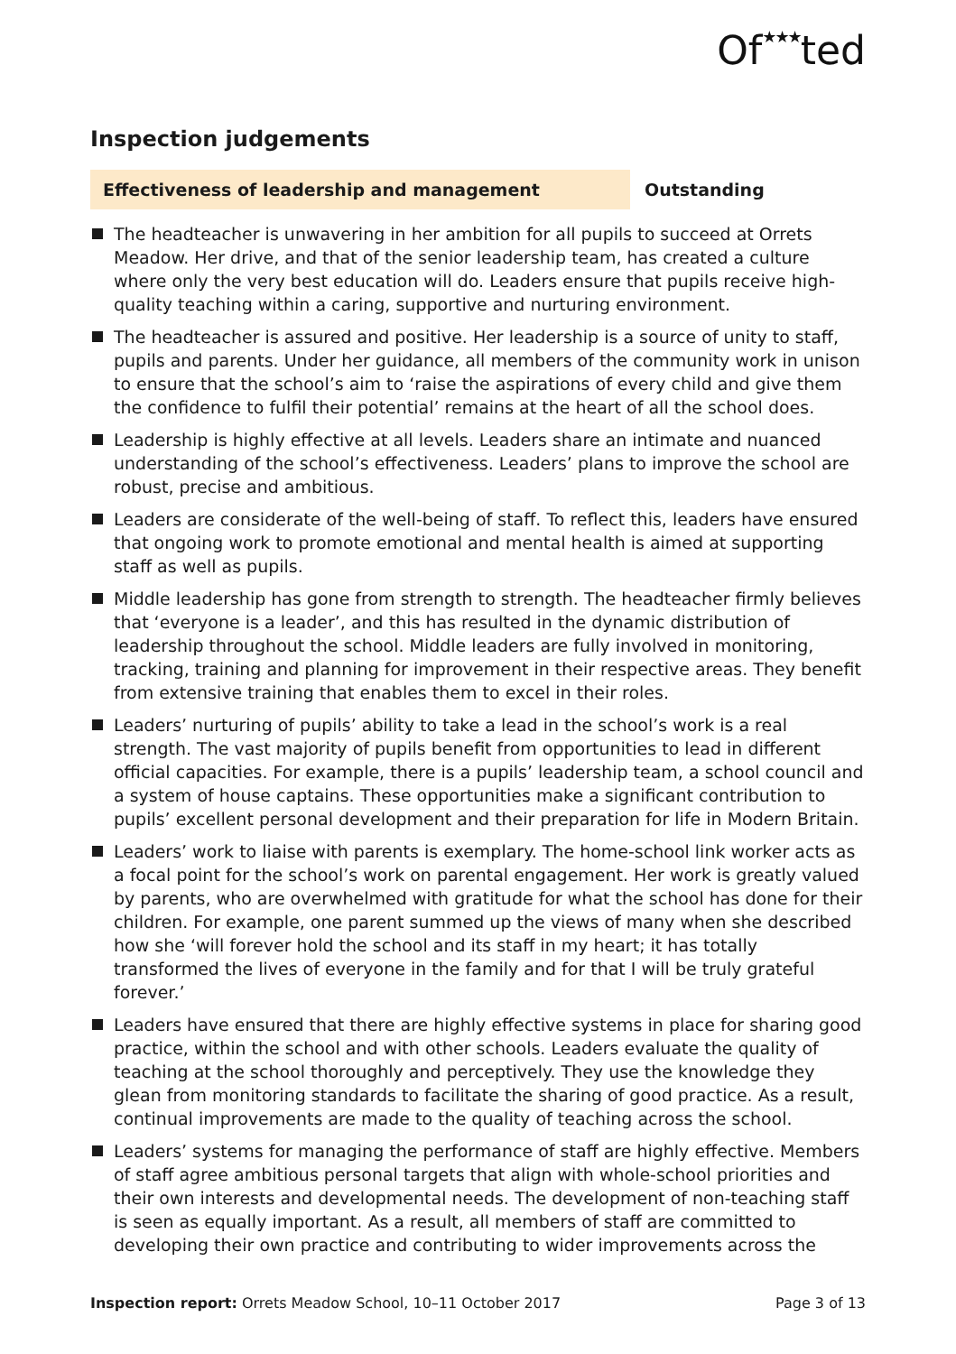Of★★★ted
Inspection judgements
Effectiveness of leadership and management Outstanding
The headteacher is unwavering in her ambition for all pupils to succeed at Orrets Meadow. Her drive, and that of the senior leadership team, has created a culture where only the very best education will do. Leaders ensure that pupils receive high-quality teaching within a caring, supportive and nurturing environment.
The headteacher is assured and positive. Her leadership is a source of unity to staff, pupils and parents. Under her guidance, all members of the community work in unison to ensure that the school’s aim to ‘raise the aspirations of every child and give them the confidence to fulfil their potential’ remains at the heart of all the school does.
Leadership is highly effective at all levels. Leaders share an intimate and nuanced understanding of the school’s effectiveness. Leaders’ plans to improve the school are robust, precise and ambitious.
Leaders are considerate of the well-being of staff. To reflect this, leaders have ensured that ongoing work to promote emotional and mental health is aimed at supporting staff as well as pupils.
Middle leadership has gone from strength to strength. The headteacher firmly believes that ‘everyone is a leader’, and this has resulted in the dynamic distribution of leadership throughout the school. Middle leaders are fully involved in monitoring, tracking, training and planning for improvement in their respective areas. They benefit from extensive training that enables them to excel in their roles.
Leaders’ nurturing of pupils’ ability to take a lead in the school’s work is a real strength. The vast majority of pupils benefit from opportunities to lead in different official capacities. For example, there is a pupils’ leadership team, a school council and a system of house captains. These opportunities make a significant contribution to pupils’ excellent personal development and their preparation for life in Modern Britain.
Leaders’ work to liaise with parents is exemplary. The home-school link worker acts as a focal point for the school’s work on parental engagement. Her work is greatly valued by parents, who are overwhelmed with gratitude for what the school has done for their children. For example, one parent summed up the views of many when she described how she ‘will forever hold the school and its staff in my heart; it has totally transformed the lives of everyone in the family and for that I will be truly grateful forever.’
Leaders have ensured that there are highly effective systems in place for sharing good practice, within the school and with other schools. Leaders evaluate the quality of teaching at the school thoroughly and perceptively. They use the knowledge they glean from monitoring standards to facilitate the sharing of good practice. As a result, continual improvements are made to the quality of teaching across the school.
Leaders’ systems for managing the performance of staff are highly effective. Members of staff agree ambitious personal targets that align with whole-school priorities and their own interests and developmental needs. The development of non-teaching staff is seen as equally important. As a result, all members of staff are committed to developing their own practice and contributing to wider improvements across the
Inspection report: Orrets Meadow School, 10–11 October 2017
Page 3 of 13